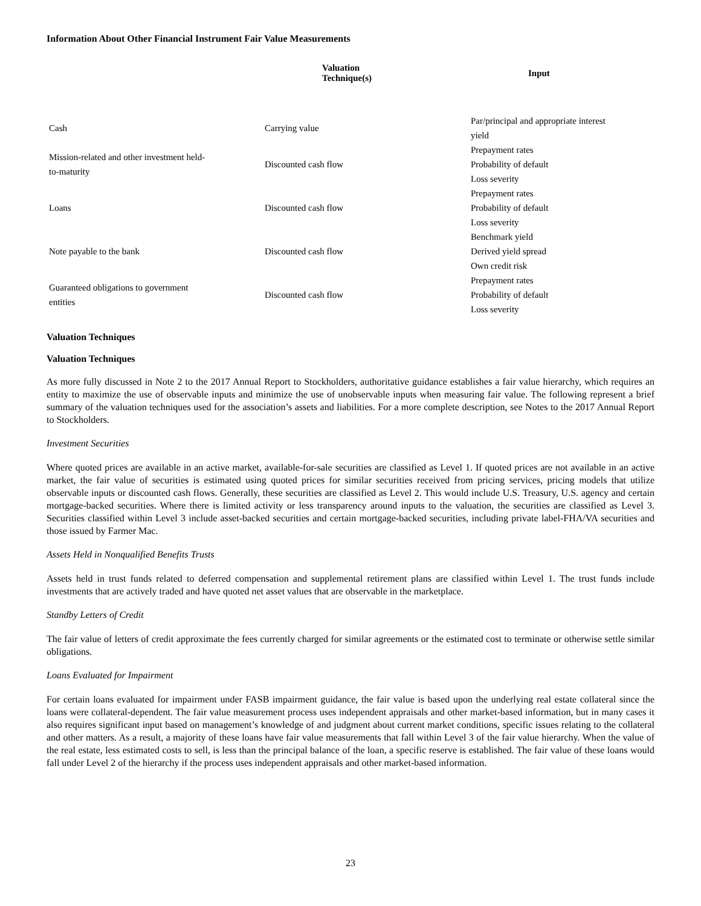Information About Other Financial Instrument Fair Value Measurements
| | Valuation Technique(s) | Input |
| --- | --- | --- |
| Cash | Carrying value | Par/principal and appropriate interest yield |
| Mission-related and other investment held- to-maturity | Discounted cash flow | Prepayment rates Probability of default Loss severity |
| Loans | Discounted cash flow | Prepayment rates Probability of default Loss severity |
| Note payable to the bank | Discounted cash flow | Benchmark yield Derived yield spread Own credit risk |
| Guaranteed obligations to government entities | Discounted cash flow | Prepayment rates Probability of default Loss severity |
Valuation Techniques
Valuation Techniques
As more fully discussed in Note 2 to the 2017 Annual Report to Stockholders, authoritative guidance establishes a fair value hierarchy, which requires an entity to maximize the use of observable inputs and minimize the use of unobservable inputs when measuring fair value. The following represent a brief summary of the valuation techniques used for the association’s assets and liabilities. For a more complete description, see Notes to the 2017 Annual Report to Stockholders.
Investment Securities
Where quoted prices are available in an active market, available-for-sale securities are classified as Level 1. If quoted prices are not available in an active market, the fair value of securities is estimated using quoted prices for similar securities received from pricing services, pricing models that utilize observable inputs or discounted cash flows. Generally, these securities are classified as Level 2. This would include U.S. Treasury, U.S. agency and certain mortgage-backed securities. Where there is limited activity or less transparency around inputs to the valuation, the securities are classified as Level 3. Securities classified within Level 3 include asset-backed securities and certain mortgage-backed securities, including private label-FHA/VA securities and those issued by Farmer Mac.
Assets Held in Nonqualified Benefits Trusts
Assets held in trust funds related to deferred compensation and supplemental retirement plans are classified within Level 1. The trust funds include investments that are actively traded and have quoted net asset values that are observable in the marketplace.
Standby Letters of Credit
The fair value of letters of credit approximate the fees currently charged for similar agreements or the estimated cost to terminate or otherwise settle similar obligations.
Loans Evaluated for Impairment
For certain loans evaluated for impairment under FASB impairment guidance, the fair value is based upon the underlying real estate collateral since the loans were collateral-dependent. The fair value measurement process uses independent appraisals and other market-based information, but in many cases it also requires significant input based on management’s knowledge of and judgment about current market conditions, specific issues relating to the collateral and other matters. As a result, a majority of these loans have fair value measurements that fall within Level 3 of the fair value hierarchy. When the value of the real estate, less estimated costs to sell, is less than the principal balance of the loan, a specific reserve is established. The fair value of these loans would fall under Level 2 of the hierarchy if the process uses independent appraisals and other market-based information.
23